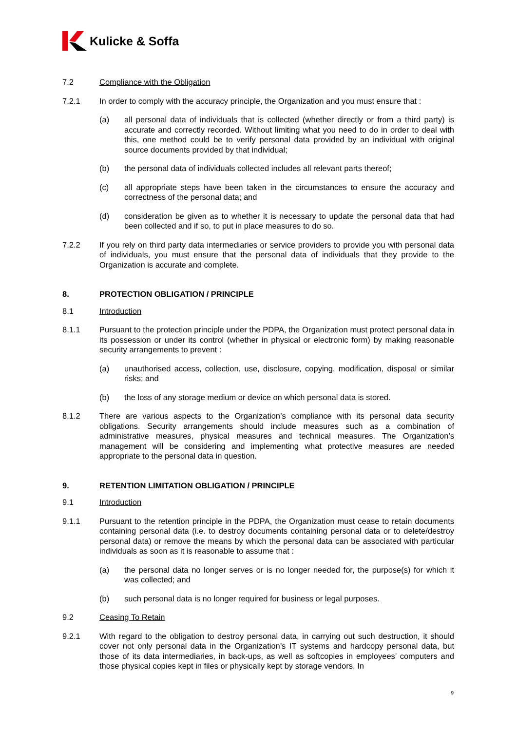Kulicke & Soffa
7.2 Compliance with the Obligation
7.2.1 In order to comply with the accuracy principle, the Organization and you must ensure that :
(a) all personal data of individuals that is collected (whether directly or from a third party) is accurate and correctly recorded. Without limiting what you need to do in order to deal with this, one method could be to verify personal data provided by an individual with original source documents provided by that individual;
(b) the personal data of individuals collected includes all relevant parts thereof;
(c) all appropriate steps have been taken in the circumstances to ensure the accuracy and correctness of the personal data; and
(d) consideration be given as to whether it is necessary to update the personal data that had been collected and if so, to put in place measures to do so.
7.2.2 If you rely on third party data intermediaries or service providers to provide you with personal data of individuals, you must ensure that the personal data of individuals that they provide to the Organization is accurate and complete.
8. PROTECTION OBLIGATION / PRINCIPLE
8.1 Introduction
8.1.1 Pursuant to the protection principle under the PDPA, the Organization must protect personal data in its possession or under its control (whether in physical or electronic form) by making reasonable security arrangements to prevent :
(a) unauthorised access, collection, use, disclosure, copying, modification, disposal or similar risks; and
(b) the loss of any storage medium or device on which personal data is stored.
8.1.2 There are various aspects to the Organization’s compliance with its personal data security obligations. Security arrangements should include measures such as a combination of administrative measures, physical measures and technical measures. The Organization’s management will be considering and implementing what protective measures are needed appropriate to the personal data in question.
9. RETENTION LIMITATION OBLIGATION / PRINCIPLE
9.1 Introduction
9.1.1 Pursuant to the retention principle in the PDPA, the Organization must cease to retain documents containing personal data (i.e. to destroy documents containing personal data or to delete/destroy personal data) or remove the means by which the personal data can be associated with particular individuals as soon as it is reasonable to assume that :
(a) the personal data no longer serves or is no longer needed for, the purpose(s) for which it was collected; and
(b) such personal data is no longer required for business or legal purposes.
9.2 Ceasing To Retain
9.2.1 With regard to the obligation to destroy personal data, in carrying out such destruction, it should cover not only personal data in the Organization’s IT systems and hardcopy personal data, but those of its data intermediaries, in back-ups, as well as softcopies in employees’ computers and those physical copies kept in files or physically kept by storage vendors. In
9